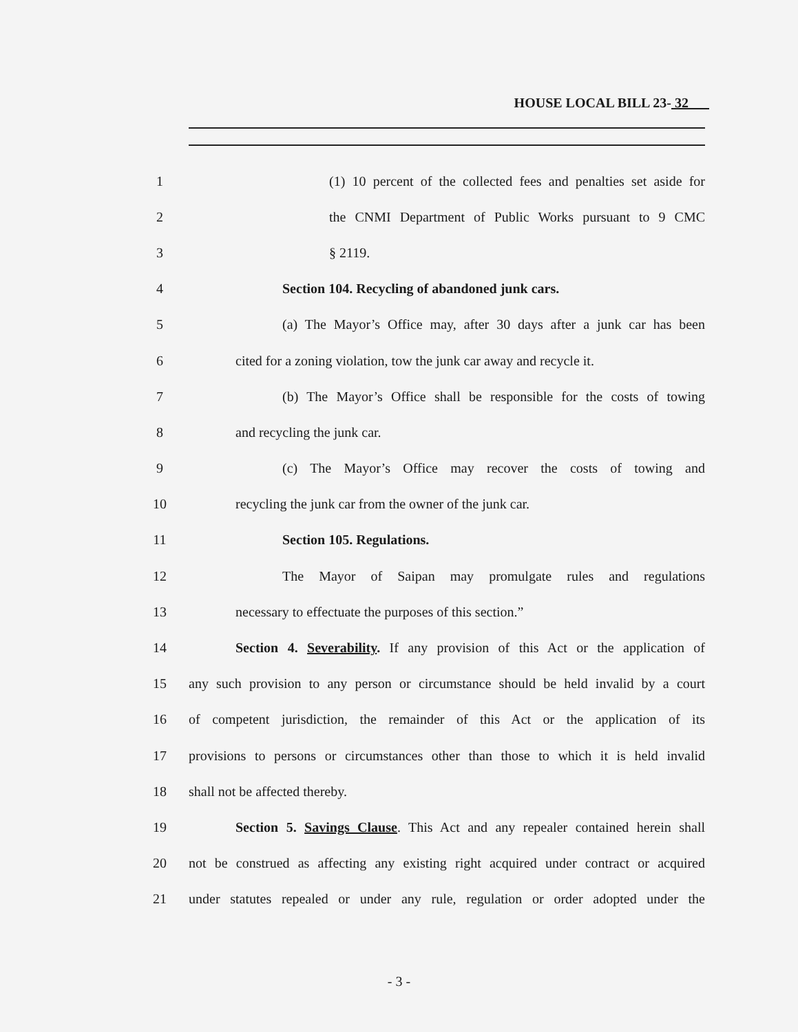HOUSE LOCAL BILL 23- 32
1 (1) 10 percent of the collected fees and penalties set aside for
2 the CNMI Department of Public Works pursuant to 9 CMC
3 § 2119.
4 Section 104. Recycling of abandoned junk cars.
5 (a) The Mayor’s Office may, after 30 days after a junk car has been
6 cited for a zoning violation, tow the junk car away and recycle it.
7 (b) The Mayor’s Office shall be responsible for the costs of towing
8 and recycling the junk car.
9 (c) The Mayor’s Office may recover the costs of towing and
10 recycling the junk car from the owner of the junk car.
11 Section 105. Regulations.
12 The Mayor of Saipan may promulgate rules and regulations
13 necessary to effectuate the purposes of this section.”
14 Section 4. Severability. If any provision of this Act or the application of
15 any such provision to any person or circumstance should be held invalid by a court
16 of competent jurisdiction, the remainder of this Act or the application of its
17 provisions to persons or circumstances other than those to which it is held invalid
18 shall not be affected thereby.
19 Section 5. Savings Clause. This Act and any repealer contained herein shall
20 not be construed as affecting any existing right acquired under contract or acquired
21 under statutes repealed or under any rule, regulation or order adopted under the
- 3 -